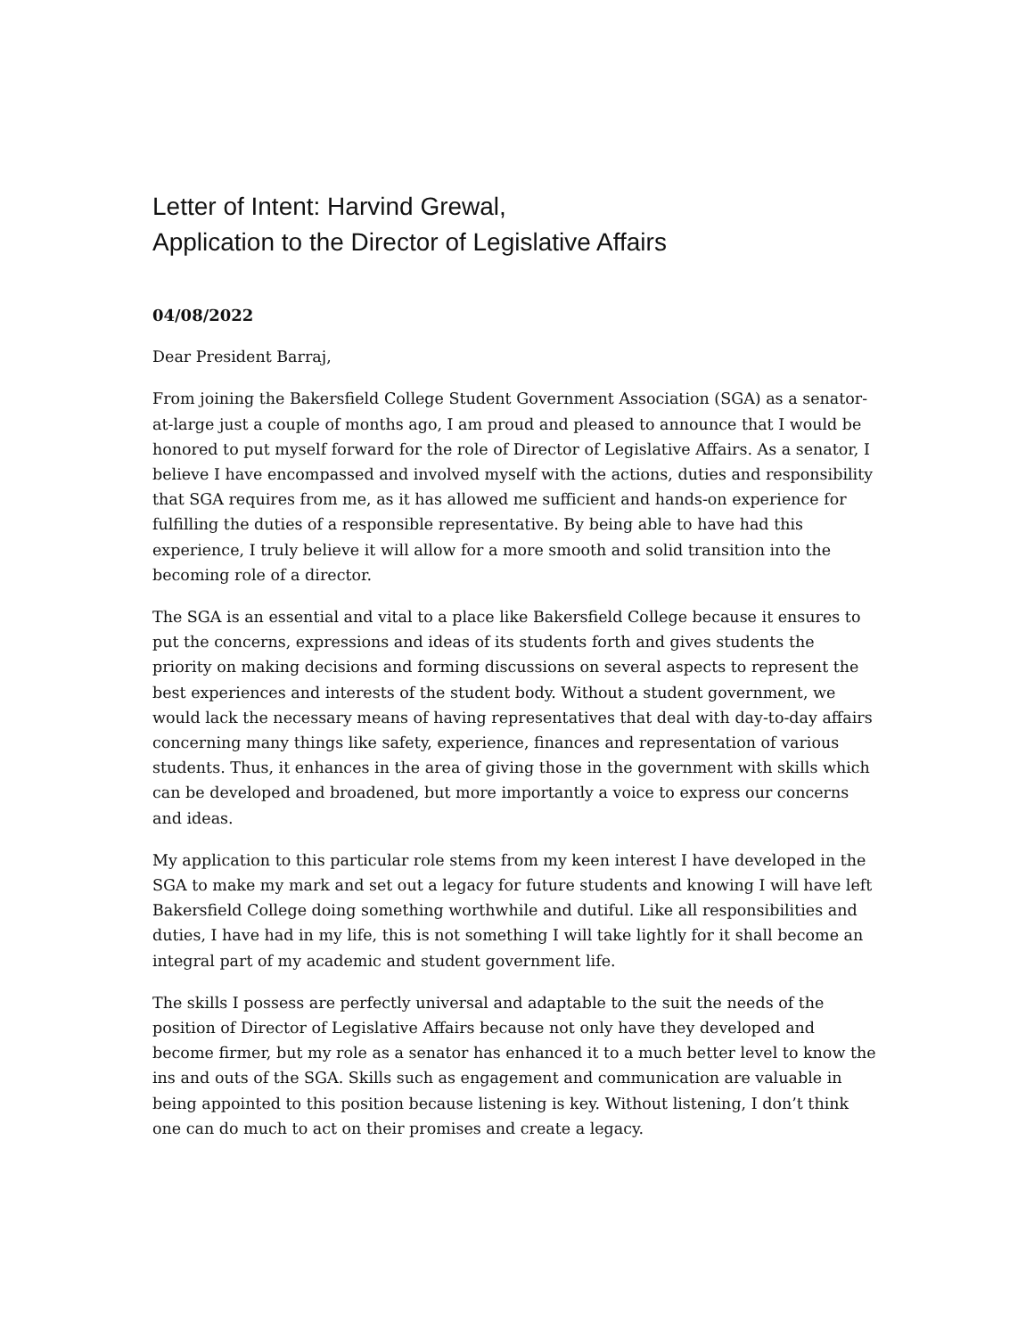Letter of Intent: Harvind Grewal,
Application to the Director of Legislative Affairs
04/08/2022
Dear President Barraj,
From joining the Bakersfield College Student Government Association (SGA) as a senator-at-large just a couple of months ago, I am proud and pleased to announce that I would be honored to put myself forward for the role of Director of Legislative Affairs. As a senator, I believe I have encompassed and involved myself with the actions, duties and responsibility that SGA requires from me, as it has allowed me sufficient and hands-on experience for fulfilling the duties of a responsible representative. By being able to have had this experience, I truly believe it will allow for a more smooth and solid transition into the becoming role of a director.
The SGA is an essential and vital to a place like Bakersfield College because it ensures to put the concerns, expressions and ideas of its students forth and gives students the priority on making decisions and forming discussions on several aspects to represent the best experiences and interests of the student body. Without a student government, we would lack the necessary means of having representatives that deal with day-to-day affairs concerning many things like safety, experience, finances and representation of various students. Thus, it enhances in the area of giving those in the government with skills which can be developed and broadened, but more importantly a voice to express our concerns and ideas.
My application to this particular role stems from my keen interest I have developed in the SGA to make my mark and set out a legacy for future students and knowing I will have left Bakersfield College doing something worthwhile and dutiful. Like all responsibilities and duties, I have had in my life, this is not something I will take lightly for it shall become an integral part of my academic and student government life.
The skills I possess are perfectly universal and adaptable to the suit the needs of the position of Director of Legislative Affairs because not only have they developed and become firmer, but my role as a senator has enhanced it to a much better level to know the ins and outs of the SGA. Skills such as engagement and communication are valuable in being appointed to this position because listening is key. Without listening, I don’t think one can do much to act on their promises and create a legacy.